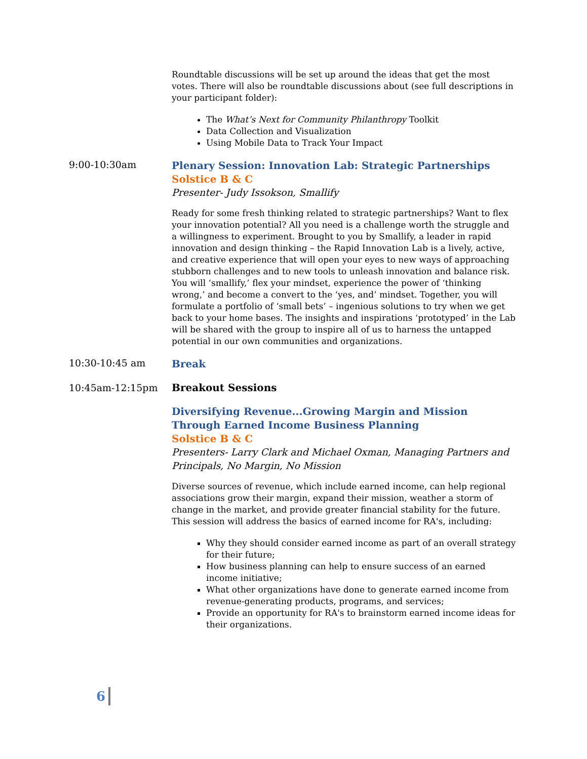Roundtable discussions will be set up around the ideas that get the most votes. There will also be roundtable discussions about (see full descriptions in your participant folder):
The What’s Next for Community Philanthropy Toolkit
Data Collection and Visualization
Using Mobile Data to Track Your Impact
9:00-10:30am
Plenary Session: Innovation Lab: Strategic Partnerships
Solstice B & C
Presenter- Judy Issokson, Smallify
Ready for some fresh thinking related to strategic partnerships? Want to flex your innovation potential? All you need is a challenge worth the struggle and a willingness to experiment. Brought to you by Smallify, a leader in rapid innovation and design thinking – the Rapid Innovation Lab is a lively, active, and creative experience that will open your eyes to new ways of approaching stubborn challenges and to new tools to unleash innovation and balance risk. You will ‘smallify,’ flex your mindset, experience the power of ‘thinking wrong,’ and become a convert to the ‘yes, and’ mindset. Together, you will formulate a portfolio of ‘small bets’ – ingenious solutions to try when we get back to your home bases. The insights and inspirations ‘prototyped’ in the Lab will be shared with the group to inspire all of us to harness the untapped potential in our own communities and organizations.
10:30-10:45 am
Break
10:45am-12:15pm Breakout Sessions
Diversifying Revenue...Growing Margin and Mission Through Earned Income Business Planning
Solstice B & C
Presenters- Larry Clark and Michael Oxman, Managing Partners and Principals, No Margin, No Mission
Diverse sources of revenue, which include earned income, can help regional associations grow their margin, expand their mission, weather a storm of change in the market, and provide greater financial stability for the future. This session will address the basics of earned income for RA's, including:
Why they should consider earned income as part of an overall strategy for their future;
How business planning can help to ensure success of an earned income initiative;
What other organizations have done to generate earned income from revenue-generating products, programs, and services;
Provide an opportunity for RA's to brainstorm earned income ideas for their organizations.
6